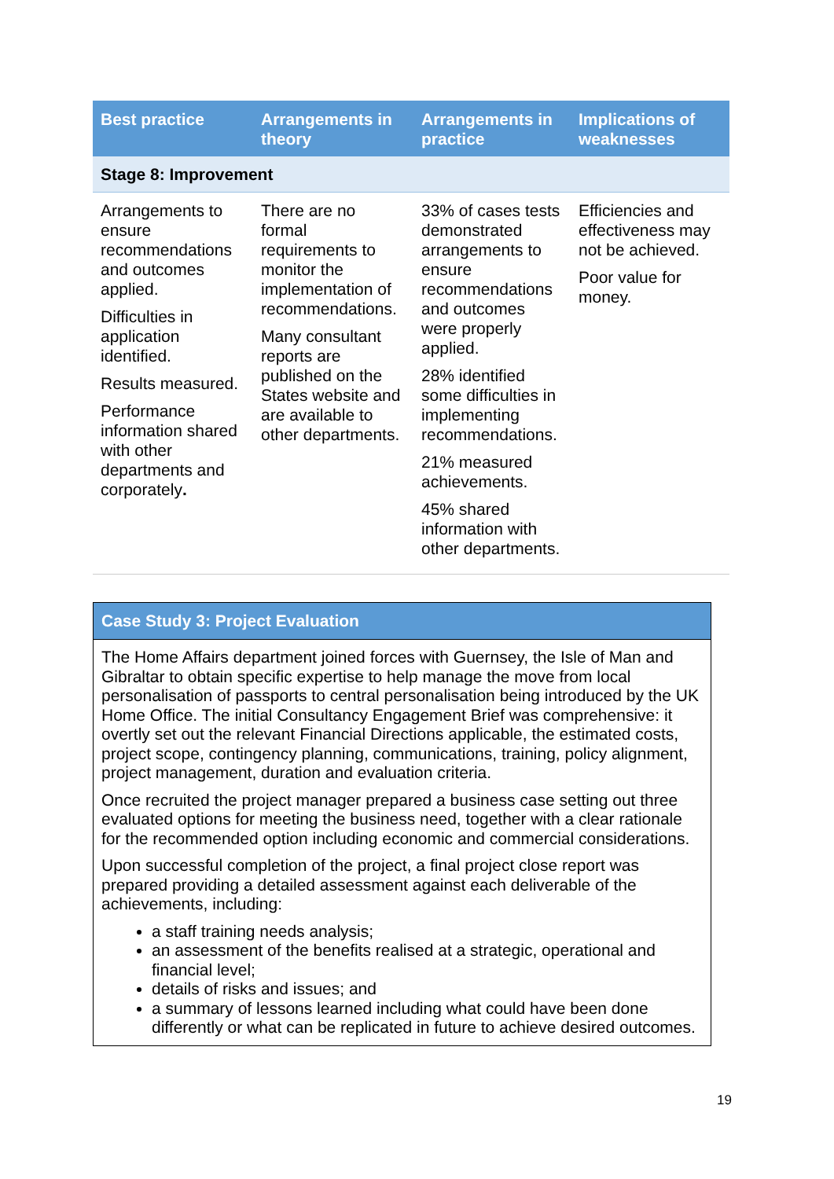| Best practice | Arrangements in theory | Arrangements in practice | Implications of weaknesses |
| --- | --- | --- | --- |
| Stage 8: Improvement | | | |
| Arrangements to ensure recommendations and outcomes applied. Difficulties in application identified. Results measured. Performance information shared with other departments and corporately . | There are no formal requirements to monitor the implementation of recommendations. Many consultant reports are published on the States website and are available to other departments. | 33% of cases tests demonstrated arrangements to ensure recommendations and outcomes were properly applied. 28% identified some difficulties in implementing recommendations. 21% measured achievements. 45% shared information with other departments. | Efficiencies and effectiveness may not be achieved. Poor value for money. |
Case Study 3: Project Evaluation
The Home Affairs department joined forces with Guernsey, the Isle of Man and Gibraltar to obtain specific expertise to help manage the move from local personalisation of passports to central personalisation being introduced by the UK Home Office. The initial Consultancy Engagement Brief was comprehensive: it overtly set out the relevant Financial Directions applicable, the estimated costs, project scope, contingency planning, communications, training, policy alignment, project management, duration and evaluation criteria.
Once recruited the project manager prepared a business case setting out three evaluated options for meeting the business need, together with a clear rationale for the recommended option including economic and commercial considerations.
Upon successful completion of the project, a final project close report was prepared providing a detailed assessment against each deliverable of the achievements, including:
a staff training needs analysis;
an assessment of the benefits realised at a strategic, operational and financial level;
details of risks and issues; and
a summary of lessons learned including what could have been done differently or what can be replicated in future to achieve desired outcomes.
19